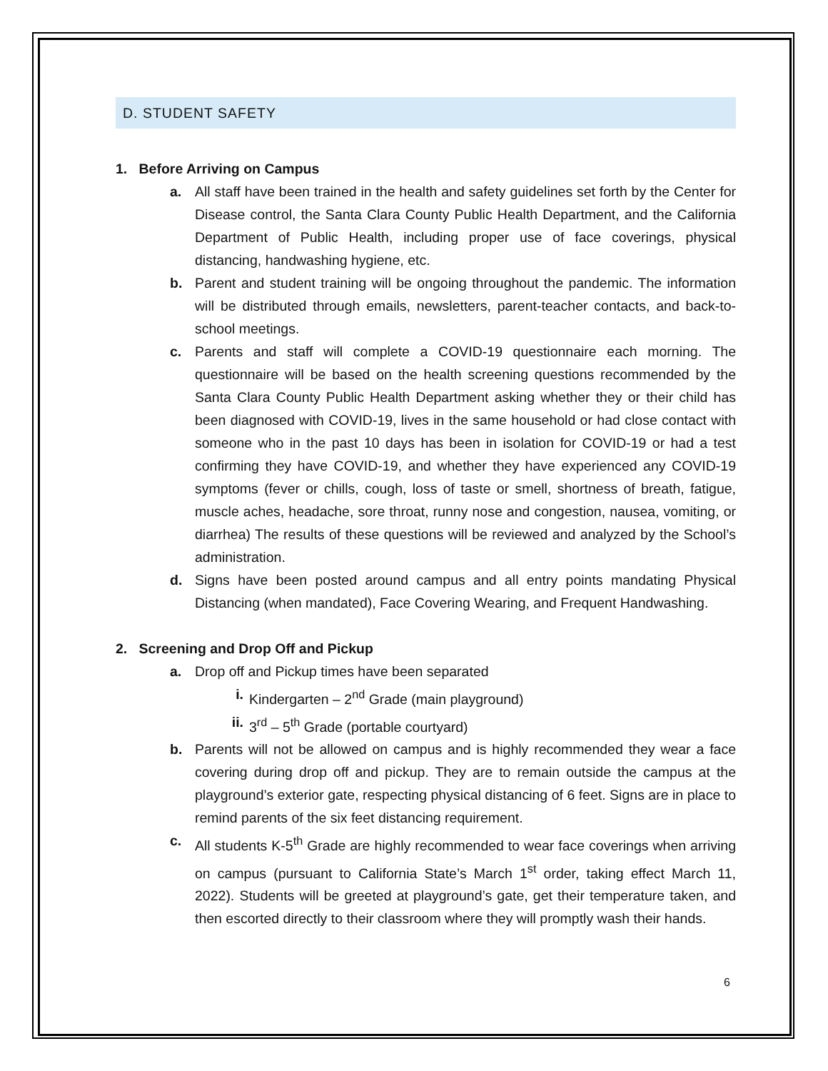D. STUDENT SAFETY
1. Before Arriving on Campus
a. All staff have been trained in the health and safety guidelines set forth by the Center for Disease control, the Santa Clara County Public Health Department, and the California Department of Public Health, including proper use of face coverings, physical distancing, handwashing hygiene, etc.
b. Parent and student training will be ongoing throughout the pandemic. The information will be distributed through emails, newsletters, parent-teacher contacts, and back-to- school meetings.
c. Parents and staff will complete a COVID-19 questionnaire each morning. The questionnaire will be based on the health screening questions recommended by the Santa Clara County Public Health Department asking whether they or their child has been diagnosed with COVID-19, lives in the same household or had close contact with someone who in the past 10 days has been in isolation for COVID-19 or had a test confirming they have COVID-19, and whether they have experienced any COVID-19 symptoms (fever or chills, cough, loss of taste or smell, shortness of breath, fatigue, muscle aches, headache, sore throat, runny nose and congestion, nausea, vomiting, or diarrhea) The results of these questions will be reviewed and analyzed by the School’s administration.
d. Signs have been posted around campus and all entry points mandating Physical Distancing (when mandated), Face Covering Wearing, and Frequent Handwashing.
2. Screening and Drop Off and Pickup
a. Drop off and Pickup times have been separated
i. Kindergarten – 2<sup>nd</sup> Grade (main playground)
ii. 3<sup>rd</sup> – 5<sup>th</sup> Grade (portable courtyard)
b. Parents will not be allowed on campus and is highly recommended they wear a face covering during drop off and pickup. They are to remain outside the campus at the playground’s exterior gate, respecting physical distancing of 6 feet. Signs are in place to remind parents of the six feet distancing requirement.
c. All students K-5<sup>th</sup> Grade are highly recommended to wear face coverings when arriving on campus (pursuant to California State’s March 1<sup>st</sup> order, taking effect March 11, 2022). Students will be greeted at playground’s gate, get their temperature taken, and then escorted directly to their classroom where they will promptly wash their hands.
6